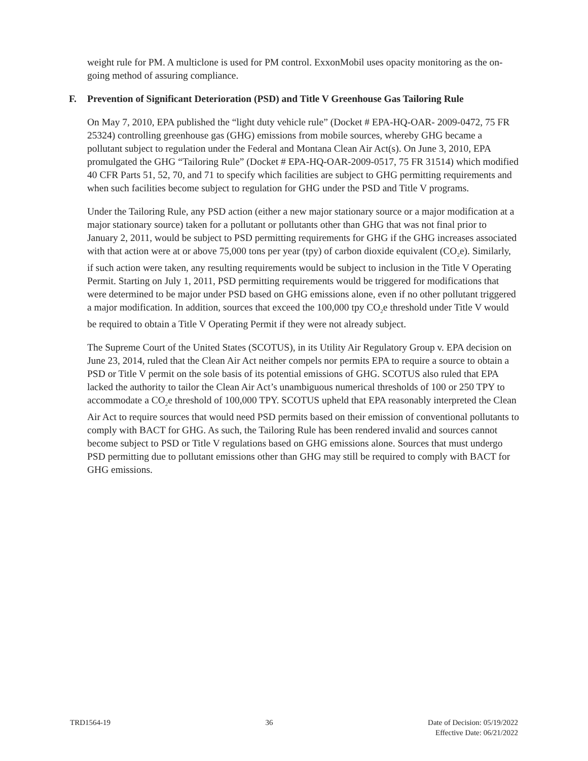weight rule for PM. A multiclone is used for PM control. ExxonMobil uses opacity monitoring as the on-going method of assuring compliance.
F. Prevention of Significant Deterioration (PSD) and Title V Greenhouse Gas Tailoring Rule
On May 7, 2010, EPA published the “light duty vehicle rule” (Docket # EPA-HQ-OAR- 2009-0472, 75 FR 25324) controlling greenhouse gas (GHG) emissions from mobile sources, whereby GHG became a pollutant subject to regulation under the Federal and Montana Clean Air Act(s). On June 3, 2010, EPA promulgated the GHG “Tailoring Rule” (Docket # EPA-HQ-OAR-2009-0517, 75 FR 31514) which modified 40 CFR Parts 51, 52, 70, and 71 to specify which facilities are subject to GHG permitting requirements and when such facilities become subject to regulation for GHG under the PSD and Title V programs.
Under the Tailoring Rule, any PSD action (either a new major stationary source or a major modification at a major stationary source) taken for a pollutant or pollutants other than GHG that was not final prior to January 2, 2011, would be subject to PSD permitting requirements for GHG if the GHG increases associated with that action were at or above 75,000 tons per year (tpy) of carbon dioxide equivalent (CO<sub>2</sub>e). Similarly, if such action were taken, any resulting requirements would be subject to inclusion in the Title V Operating Permit. Starting on July 1, 2011, PSD permitting requirements would be triggered for modifications that were determined to be major under PSD based on GHG emissions alone, even if no other pollutant triggered a major modification. In addition, sources that exceed the 100,000 tpy CO<sub>2</sub>e threshold under Title V would be required to obtain a Title V Operating Permit if they were not already subject.
The Supreme Court of the United States (SCOTUS), in its Utility Air Regulatory Group v. EPA decision on June 23, 2014, ruled that the Clean Air Act neither compels nor permits EPA to require a source to obtain a PSD or Title V permit on the sole basis of its potential emissions of GHG. SCOTUS also ruled that EPA lacked the authority to tailor the Clean Air Act’s unambiguous numerical thresholds of 100 or 250 TPY to accommodate a CO<sub>2</sub>e threshold of 100,000 TPY. SCOTUS upheld that EPA reasonably interpreted the Clean Air Act to require sources that would need PSD permits based on their emission of conventional pollutants to comply with BACT for GHG. As such, the Tailoring Rule has been rendered invalid and sources cannot become subject to PSD or Title V regulations based on GHG emissions alone. Sources that must undergo PSD permitting due to pollutant emissions other than GHG may still be required to comply with BACT for GHG emissions.
TRD1564-19 36 Date of Decision: 05/19/2022
Effective Date: 06/21/2022